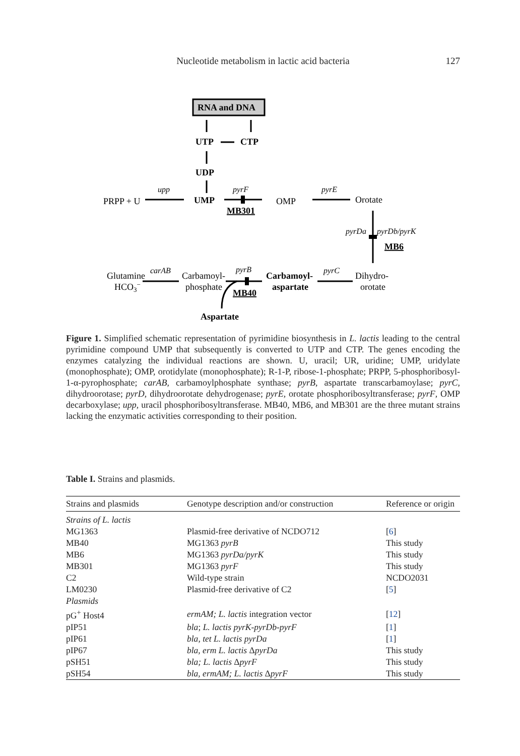Nucleotide metabolism in lactic acid bacteria
127
RNA and DNA
UTP
CTP
UDP
PRPP + U
upp
UMP
pyrF
MB301
OMP
pyrE
Orotate
pyrDa
pyrDb/pyrK
MB6
Glutamine
HCO3−
carAB
Carbamoyl-
phosphate
pyrB
MB40
Carbamoyl-
aspartate
pyrC
Dihydro-
orotate
Aspartate
Figure 1. Simplified schematic representation of pyrimidine biosynthesis in L. lactis leading to the central pyrimidine compound UMP that subsequently is converted to UTP and CTP. The genes encoding the enzymes catalyzing the individual reactions are shown. U, uracil; UR, uridine; UMP, uridylate (monophosphate); OMP, orotidylate (monophosphate); R-1-P, ribose-1-phosphate; PRPP, 5-phosphoribosyl-1-α-pyrophosphate; carAB, carbamoylphosphate synthase; pyrB, aspartate transcarbamoylase; pyrC, dihydroorotase; pyrD, dihydroorotate dehydrogenase; pyrE, orotate phosphoribosyltransferase; pyrF, OMP decarboxylase; upp, uracil phosphoribosyltransferase. MB40, MB6, and MB301 are the three mutant strains lacking the enzymatic activities corresponding to their position.
Table I. Strains and plasmids.
| Strains and plasmids | Genotype description and/or construction | Reference or origin |
| --- | --- | --- |
| Strains of L. lactis | | |
| MG1363 | Plasmid-free derivative of NCDO712 | [ 6 ] |
| MB40 | MG1363 pyrB | This study |
| MB6 | MG1363 pyrDa/pyrK | This study |
| MB301 | MG1363 pyrF | This study |
| C2 | Wild-type strain | NCDO2031 |
| LM0230 | Plasmid-free derivative of C2 | [ 5 ] |
| Plasmids | | |
| pG<sup>+</sup> Host4 | ermAM; L. lactis integration vector | [ 12 ] |
| pIP51 | bla ; L. lactis pyrK-pyrDb-pyrF | [ 1 ] |
| pIP61 | bla , tet L. lactis pyrDa | [ 1 ] |
| pIP67 | bla, erm L. lactis Δ pyrDa | This study |
| pSH51 | bla; L. lactis Δ pyrF | This study |
| pSH54 | bla, ermAM; L. lactis Δ pyrF | This study |